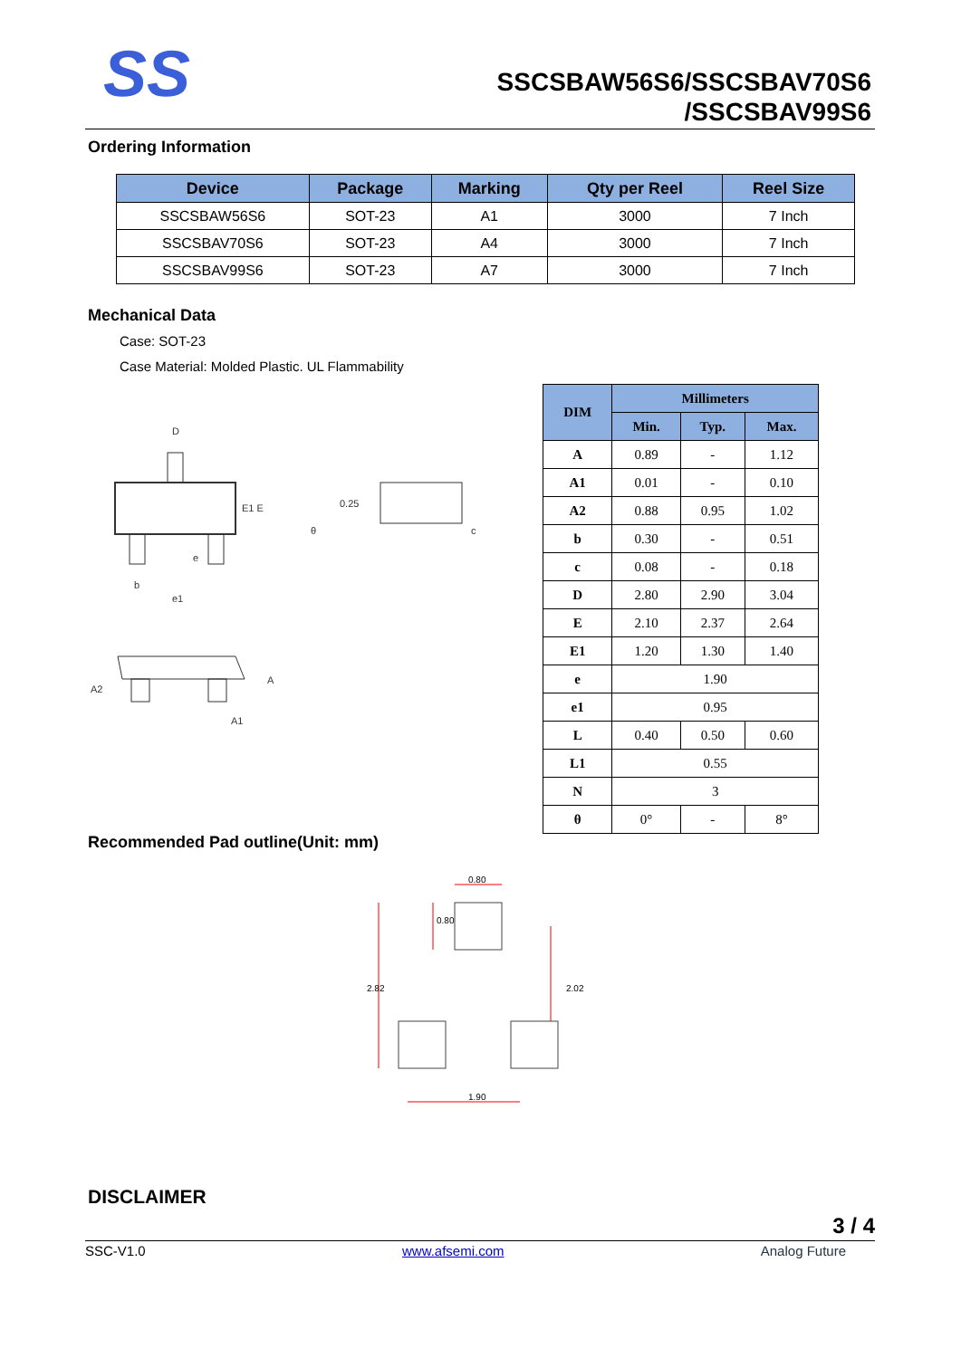SS
SSCSBAW56S6/SSCSBAV70S6
/SSCSBAV99S6
Ordering Information
| Device | Package | Marking | Qty per Reel | Reel Size |
| --- | --- | --- | --- | --- |
| SSCSBAW56S6 | SOT-23 | A1 | 3000 | 7 Inch |
| SSCSBAV70S6 | SOT-23 | A4 | 3000 | 7 Inch |
| SSCSBAV99S6 | SOT-23 | A7 | 3000 | 7 Inch |
Mechanical Data
Case: SOT-23
Case Material: Molded Plastic. UL Flammability
D
E1 E
e
b
e1
0.25
θ
c
A2
A
A1
| DIM | Millimeters | | |
| --- | --- | --- | --- |
| | Min. | Typ. | Max. |
| A | 0.89 | - | 1.12 |
| A1 | 0.01 | - | 0.10 |
| A2 | 0.88 | 0.95 | 1.02 |
| b | 0.30 | - | 0.51 |
| c | 0.08 | - | 0.18 |
| D | 2.80 | 2.90 | 3.04 |
| E | 2.10 | 2.37 | 2.64 |
| E1 | 1.20 | 1.30 | 1.40 |
| e | 1.90 | | |
| e1 | 0.95 | | |
| L | 0.40 | 0.50 | 0.60 |
| L1 | 0.55 | | |
| N | 3 | | |
| θ | 0° | - | 8° |
Recommended Pad outline(Unit: mm)
0.80
1.90
2.82
2.02
0.80
DISCLAIMER
3 / 4
SSC-V1.0 www.afsemi.com Analog Future